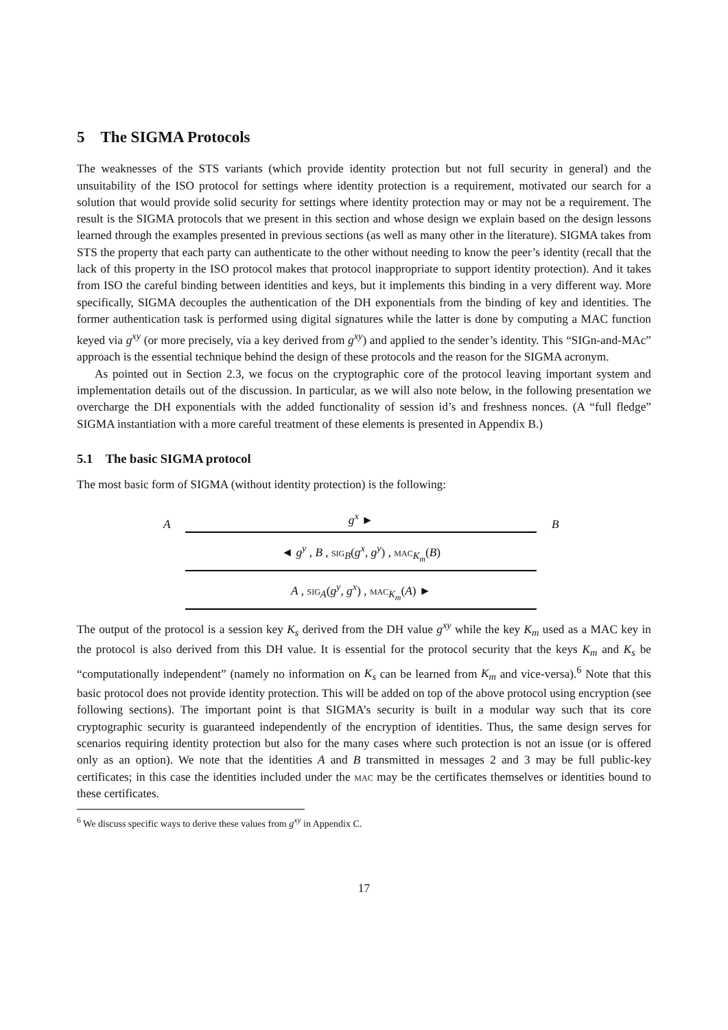5 The SIGMA Protocols
The weaknesses of the STS variants (which provide identity protection but not full security in general) and the unsuitability of the ISO protocol for settings where identity protection is a requirement, motivated our search for a solution that would provide solid security for settings where identity protection may or may not be a requirement. The result is the SIGMA protocols that we present in this section and whose design we explain based on the design lessons learned through the examples presented in previous sections (as well as many other in the literature). SIGMA takes from STS the property that each party can authenticate to the other without needing to know the peer’s identity (recall that the lack of this property in the ISO protocol makes that protocol inappropriate to support identity protection). And it takes from ISO the careful binding between identities and keys, but it implements this binding in a very different way. More specifically, SIGMA decouples the authentication of the DH exponentials from the binding of key and identities. The former authentication task is performed using digital signatures while the latter is done by computing a MAC function keyed via g<sup>xy</sup> (or more precisely, via a key derived from g<sup>xy</sup>) and applied to the sender’s identity. This “SIGn-and-MAc” approach is the essential technique behind the design of these protocols and the reason for the SIGMA acronym.
As pointed out in Section 2.3, we focus on the cryptographic core of the protocol leaving important system and implementation details out of the discussion. In particular, as we will also note below, in the following presentation we overcharge the DH exponentials with the added functionality of session id’s and freshness nonces. (A “full fledge” SIGMA instantiation with a more careful treatment of these elements is presented in Appendix B.)
5.1 The basic SIGMA protocol
The most basic form of SIGMA (without identity protection) is the following:
Ag<sup>x</sup> ► B
◄ g<sup>y</sup> , B , sig<sub>B</sub>(g<sup>x</sup>, g<sup>y</sup>) , mac<sub>K<sub>m</sub></sub>(B)
A , sig<sub>A</sub>(g<sup>y</sup>, g<sup>x</sup>) , mac<sub>K<sub>m</sub></sub>(A) ►
The output of the protocol is a session key K<sub>s</sub> derived from the DH value g<sup>xy</sup> while the key K<sub>m</sub> used as a MAC key in the protocol is also derived from this DH value. It is essential for the protocol security that the keys K<sub>m</sub> and K<sub>s</sub> be “computationally independent” (namely no information on K<sub>s</sub> can be learned from K<sub>m</sub> and vice-versa).<sup>6</sup> Note that this basic protocol does not provide identity protection. This will be added on top of the above protocol using encryption (see following sections). The important point is that SIGMA’s security is built in a modular way such that its core cryptographic security is guaranteed independently of the encryption of identities. Thus, the same design serves for scenarios requiring identity protection but also for the many cases where such protection is not an issue (or is offered only as an option). We note that the identities A and B transmitted in messages 2 and 3 may be full public-key certificates; in this case the identities included under the mac may be the certificates themselves or identities bound to these certificates.
<sup>6</sup> We discuss specific ways to derive these values from g<sup>xy</sup> in Appendix C.
17